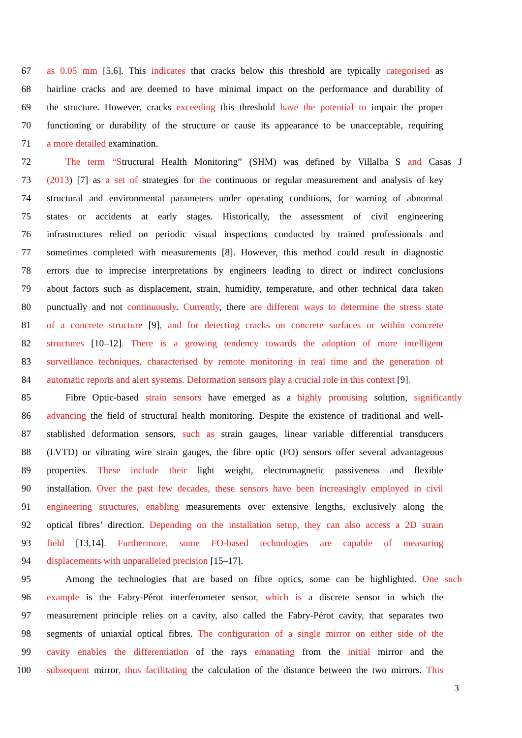67 as 0.05 mm [5,6]. This indicates that cracks below this threshold are typically categorised as
68 hairline cracks and are deemed to have minimal impact on the performance and durability of
69 the structure. However, cracks exceeding this threshold have the potential to impair the proper
70 functioning or durability of the structure or cause its appearance to be unacceptable, requiring
71 a more detailed examination.
72 The term “Structural Health Monitoring” (SHM) was defined by Villalba S and Casas J
73 (2013) [7] as a set of strategies for the continuous or regular measurement and analysis of key
74 structural and environmental parameters under operating conditions, for warning of abnormal
75 states or accidents at early stages. Historically, the assessment of civil engineering
76 infrastructures relied on periodic visual inspections conducted by trained professionals and
77 sometimes completed with measurements [8]. However, this method could result in diagnostic
78 errors due to imprecise interpretations by engineers leading to direct or indirect conclusions
79 about factors such as displacement, strain, humidity, temperature, and other technical data taken
80 punctually and not continuously. Currently, there are different ways to determine the stress state
81 of a concrete structure [9], and for detecting cracks on concrete surfaces or within concrete
82 structures [10–12]. There is a growing tendency towards the adoption of more intelligent
83 surveillance techniques, characterised by remote monitoring in real time and the generation of
84 automatic reports and alert systems. Deformation sensors play a crucial role in this context [9].
85 Fibre Optic-based strain sensors have emerged as a highly promising solution, significantly
86 advancing the field of structural health monitoring. Despite the existence of traditional and well-
87 stablished deformation sensors, such as strain gauges, linear variable differential transducers
88 (LVTD) or vibrating wire strain gauges, the fibre optic (FO) sensors offer several advantageous
89 properties. These include their light weight, electromagnetic passiveness and flexible
90 installation. Over the past few decades, these sensors have been increasingly employed in civil
91 engineering structures, enabling measurements over extensive lengths, exclusively along the
92 optical fibres’ direction. Depending on the installation setup, they can also access a 2D strain
93 field [13,14]. Furthermore, some FO-based technologies are capable of measuring
94 displacements with unparalleled precision [15–17].
95 Among the technologies that are based on fibre optics, some can be highlighted. One such
96 example is the Fabry-Pérot interferometer sensor, which is a discrete sensor in which the
97 measurement principle relies on a cavity, also called the Fabry-Pérot cavity, that separates two
98 segments of uniaxial optical fibres. The configuration of a single mirror on either side of the
99 cavity enables the differentiation of the rays emanating from the initial mirror and the
100 subsequent mirror, thus facilitating the calculation of the distance between the two mirrors. This
3